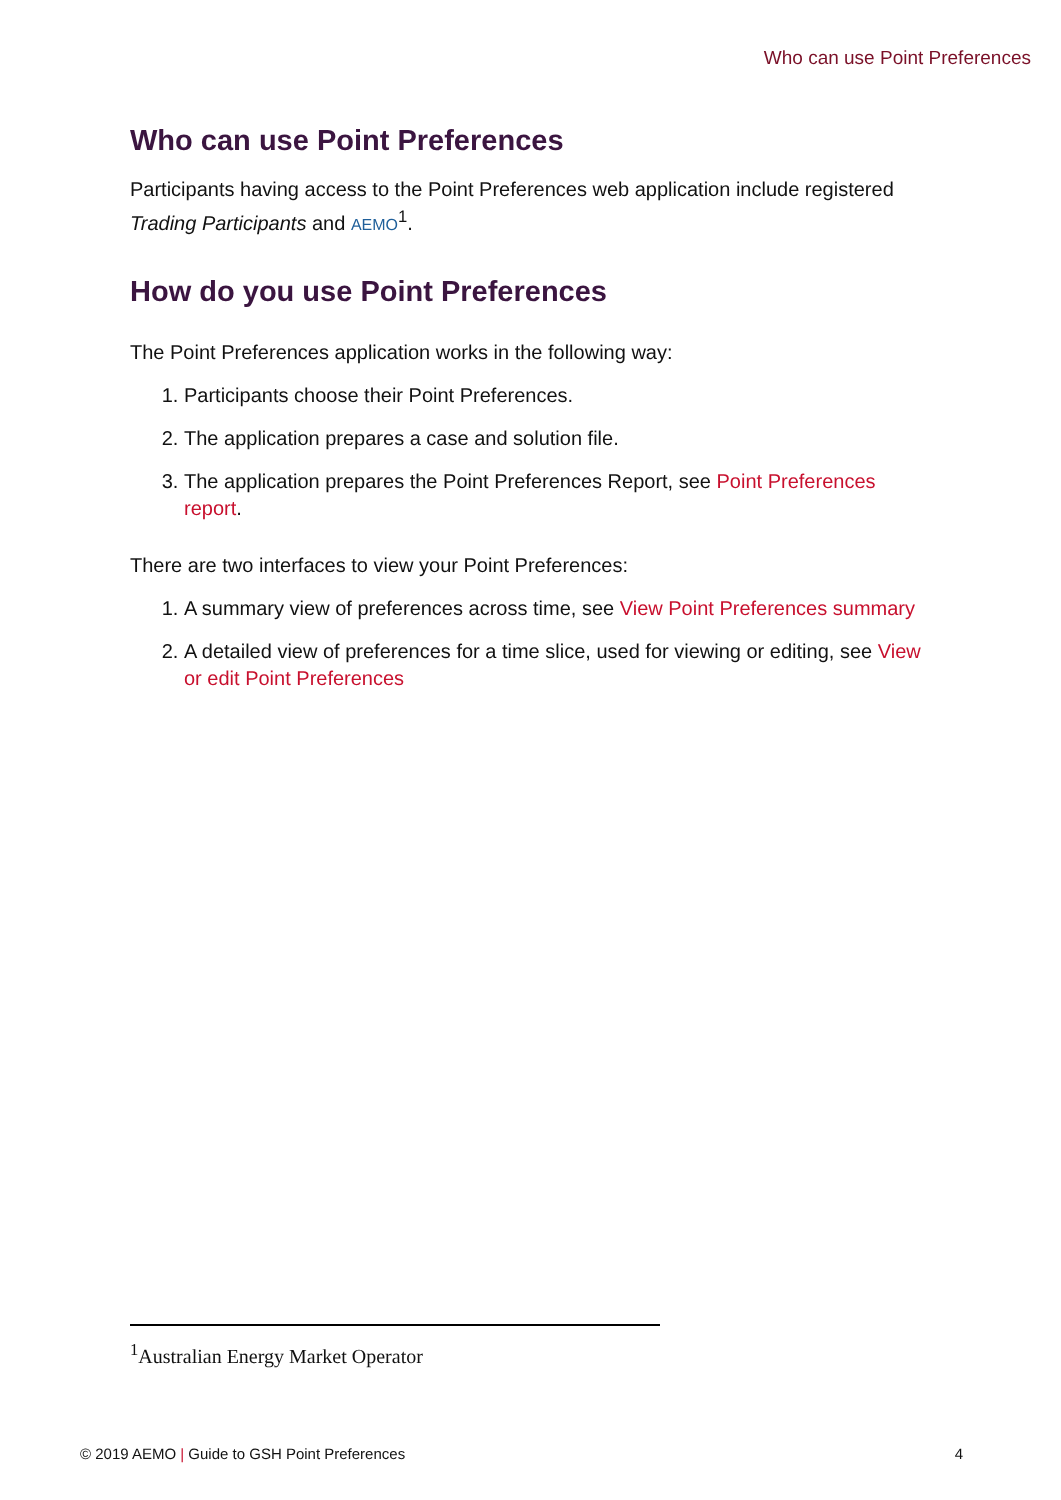Who can use Point Preferences
Who can use Point Preferences
Participants having access to the Point Preferences web application include registered Trading Participants and AEMO<sup>1</sup>.
How do you use Point Preferences
The Point Preferences application works in the following way:
1. Participants choose their Point Preferences.
2. The application prepares a case and solution file.
3. The application prepares the Point Preferences Report, see Point Preferences report.
There are two interfaces to view your Point Preferences:
1. A summary view of preferences across time, see View Point Preferences summary
2. A detailed view of preferences for a time slice, used for viewing or editing, see View or edit Point Preferences
<sup>1</sup> Australian Energy Market Operator
© 2019 AEMO | Guide to GSH Point Preferences 4